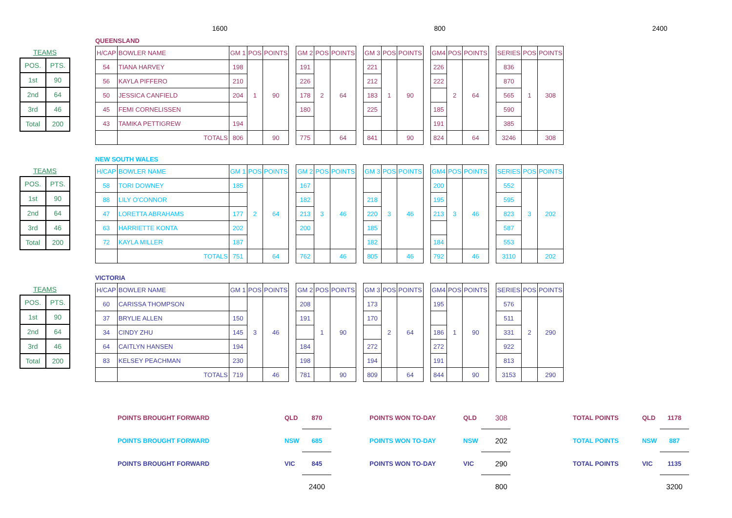1600 800 2400
| TEAMS | |
| --- | --- |
| POS. | PTS. |
| 1st | 90 |
| 2nd | 64 |
| 3rd | 46 |
| Total | 200 |
QUEENSLAND
| H/CAP | BOWLER NAME | GM 1 | POS | POINTS | | GM 2 | POS | POINTS | | GM 3 | POS | POINTS | | GM4 | POS | POINTS | | SERIES | POS | POINTS |
| 54 | TIANA HARVEY | 198 | 1 | 90 | | 191 | 2 | 64 | | 221 | 1 | 90 | | 226 | 2 | 64 | | 836 | 1 | 308 |
| 56 | KAYLA PIFFERO | 210 | | | | 226 | | | | 212 | | | | 222 | | | | 870 | | |
| 50 | JESSICA CANFIELD | 204 | | | | 178 | | | | 183 | | | | | | | | 565 | | |
| 45 | FEMI CORNELISSEN | | | | | 180 | | | | 225 | | | | 185 | | | | 590 | | |
| 43 | TAMIKA PETTIGREW | 194 | | | | | | | | | | | | 191 | | | | 385 | | |
| | TOTALS | 806 | | 90 | | 775 | | 64 | | 841 | | 90 | | 824 | | 64 | | 3246 | | 308 |
| TEAMS | |
| --- | --- |
| POS. | PTS. |
| 1st | 90 |
| 2nd | 64 |
| 3rd | 46 |
| Total | 200 |
NEW SOUTH WALES
| H/CAP | BOWLER NAME | GM 1 | POS | POINTS | | GM 2 | POS | POINTS | | GM 3 | POS | POINTS | | GM4 | POS | POINTS | | SERIES | POS | POINTS |
| 58 | TORI DOWNEY | 185 | 2 | 64 | | 167 | 3 | 46 | | | 3 | 46 | | 200 | 3 | 46 | | 552 | 3 | 202 |
| 88 | LILY O'CONNOR | | | | | 182 | | | | 218 | | | | 195 | | | | 595 | | |
| 47 | LORETTA ABRAHAMS | 177 | | | | 213 | | | | 220 | | | | 213 | | | | 823 | | |
| 63 | HARRIETTE KONTA | 202 | | | | 200 | | | | 185 | | | | | | | | 587 | | |
| 72 | KAYLA MILLER | 187 | | | | | | | | 182 | | | | 184 | | | | 553 | | |
| | TOTALS | 751 | | 64 | | 762 | | 46 | | 805 | | 46 | | 792 | | 46 | | 3110 | | 202 |
| TEAMS | |
| --- | --- |
| POS. | PTS. |
| 1st | 90 |
| 2nd | 64 |
| 3rd | 46 |
| Total | 200 |
VICTORIA
| H/CAP | BOWLER NAME | GM 1 | POS | POINTS | | GM 2 | POS | POINTS | | GM 3 | POS | POINTS | | GM4 | POS | POINTS | | SERIES | POS | POINTS |
| 60 | CARISSA THOMPSON | | 3 | 46 | | 208 | 1 | 90 | | 173 | 2 | 64 | | 195 | 1 | 90 | | 576 | 2 | 290 |
| 37 | BRYLIE ALLEN | 150 | | | | 191 | | | | 170 | | | | | | | | 511 | | |
| 34 | CINDY ZHU | 145 | | | | | | | | | | | | 186 | | | | 331 | | |
| 64 | CAITLYN HANSEN | 194 | | | | 184 | | | | 272 | | | | 272 | | | | 922 | | |
| 83 | KELSEY PEACHMAN | 230 | | | | 198 | | | | 194 | | | | 191 | | | | 813 | | |
| | TOTALS | 719 | | 46 | | 781 | | 90 | | 809 | | 64 | | 844 | | 90 | | 3153 | | 290 |
| POINTS BROUGHT FORWARD | QLD | 870 | | POINTS WON TO-DAY | QLD | 308 | | TOTAL POINTS | QLD | 1178 |
| POINTS BROUGHT FORWARD | NSW | 685 | | POINTS WON TO-DAY | NSW | 202 | | TOTAL POINTS | NSW | 887 |
| POINTS BROUGHT FORWARD | VIC | 845 | | POINTS WON TO-DAY | VIC | 290 | | TOTAL POINTS | VIC | 1135 |
| | | 2400 | | | | 800 | | | | 3200 |